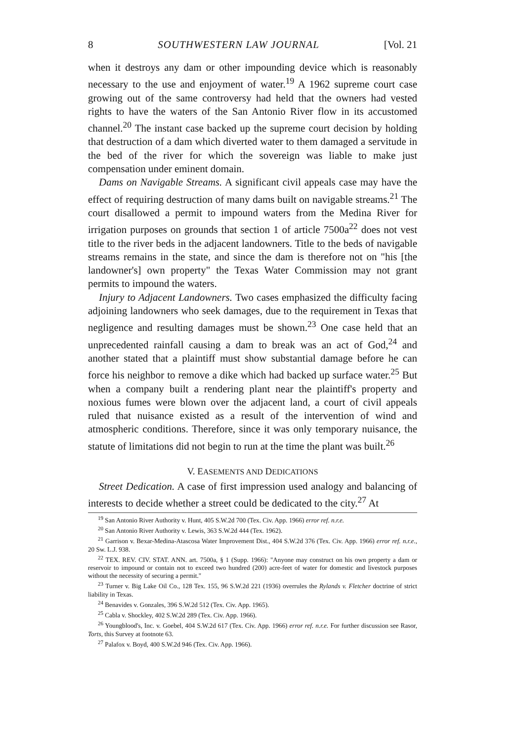8 SOUTHWESTERN LAW JOURNAL [Vol. 21
when it destroys any dam or other impounding device which is reasonably necessary to the use and enjoyment of water.<sup>19</sup> A 1962 supreme court case growing out of the same controversy had held that the owners had vested rights to have the waters of the San Antonio River flow in its accustomed channel.<sup>20</sup> The instant case backed up the supreme court decision by holding that destruction of a dam which diverted water to them damaged a servitude in the bed of the river for which the sovereign was liable to make just compensation under eminent domain.
Dams on Navigable Streams. A significant civil appeals case may have the effect of requiring destruction of many dams built on navigable streams.<sup>21</sup> The court disallowed a permit to impound waters from the Medina River for irrigation purposes on grounds that section 1 of article 7500a<sup>22</sup> does not vest title to the river beds in the adjacent landowners. Title to the beds of navigable streams remains in the state, and since the dam is therefore not on "his [the landowner's] own property" the Texas Water Commission may not grant permits to impound the waters.
Injury to Adjacent Landowners. Two cases emphasized the difficulty facing adjoining landowners who seek damages, due to the requirement in Texas that negligence and resulting damages must be shown.<sup>23</sup> One case held that an unprecedented rainfall causing a dam to break was an act of God,<sup>24</sup> and another stated that a plaintiff must show substantial damage before he can force his neighbor to remove a dike which had backed up surface water.<sup>25</sup> But when a company built a rendering plant near the plaintiff's property and noxious fumes were blown over the adjacent land, a court of civil appeals ruled that nuisance existed as a result of the intervention of wind and atmospheric conditions. Therefore, since it was only temporary nuisance, the statute of limitations did not begin to run at the time the plant was built.<sup>26</sup>
V. EASEMENTS AND DEDICATIONS
Street Dedication. A case of first impression used analogy and balancing of interests to decide whether a street could be dedicated to the city.<sup>27</sup> At
<sup>19</sup> San Antonio River Authority v. Hunt, 405 S.W.2d 700 (Tex. Civ. App. 1966) error ref. n.r.e.
<sup>20</sup> San Antonio River Authority v. Lewis, 363 S.W.2d 444 (Tex. 1962).
<sup>21</sup> Garrison v. Bexar-Medina-Atascosa Water Improvement Dist., 404 S.W.2d 376 (Tex. Civ. App. 1966) error ref. n.r.e., 20 Sw. L.J. 938.
<sup>22</sup> TEX. REV. CIV. STAT. ANN. art. 7500a, § 1 (Supp. 1966): "Anyone may construct on his own property a dam or reservoir to impound or contain not to exceed two hundred (200) acre-feet of water for domestic and livestock purposes without the necessity of securing a permit."
<sup>23</sup> Turner v. Big Lake Oil Co., 128 Tex. 155, 96 S.W.2d 221 (1936) overrules the Rylands v. Fletcher doctrine of strict liability in Texas.
<sup>24</sup> Benavides v. Gonzales, 396 S.W.2d 512 (Tex. Civ. App. 1965).
<sup>25</sup> Cabla v. Shockley, 402 S.W.2d 289 (Tex. Civ. App. 1966).
<sup>26</sup> Youngblood's, Inc. v. Goebel, 404 S.W.2d 617 (Tex. Civ. App. 1966) error ref. n.r.e. For further discussion see Rasor, Torts, this Survey at footnote 63.
<sup>27</sup> Palafox v. Boyd, 400 S.W.2d 946 (Tex. Civ. App. 1966).